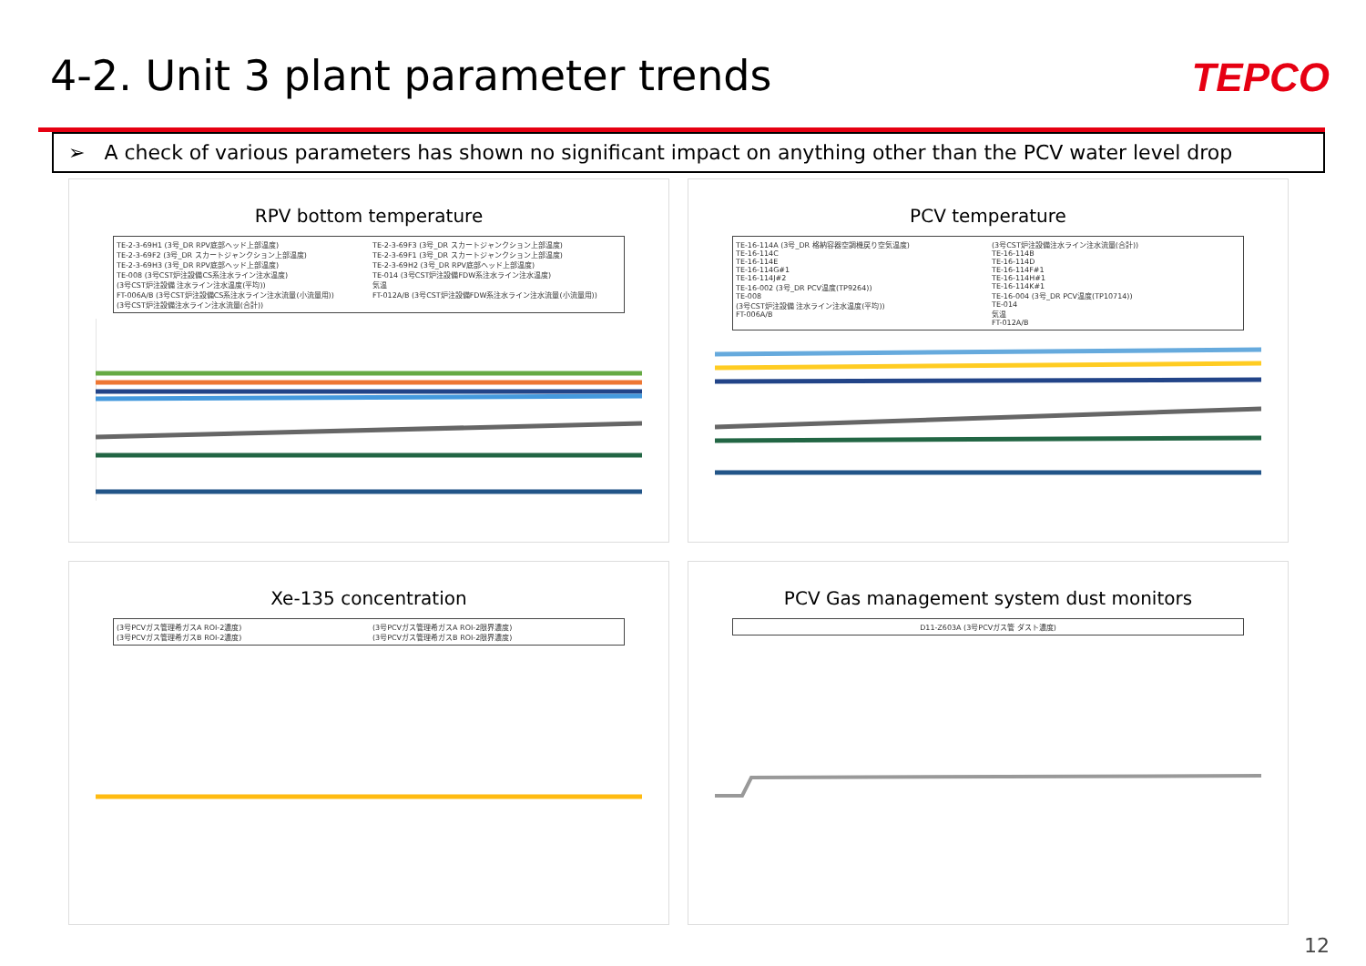4-2. Unit 3 plant parameter trends
TEPCO
➢ A check of various parameters has shown no significant impact on anything other than the PCV water level drop
RPV bottom temperature
TE-2-3-69H1 (3号_DR RPV底部ヘッド上部温度)
TE-2-3-69F2 (3号_DR スカートジャンクション上部温度)
TE-2-3-69H3 (3号_DR RPV底部ヘッド上部温度)
TE-008 (3号CST炉注設備CS系注水ライン注水温度)
(3号CST炉注設備 注水ライン注水温度(平均))
FT-006A/B (3号CST炉注設備CS系注水ライン注水流量(小流量用))
(3号CST炉注設備注水ライン注水流量(合計))
TE-2-3-69F3 (3号_DR スカートジャンクション上部温度)
TE-2-3-69F1 (3号_DR スカートジャンクション上部温度)
TE-2-3-69H2 (3号_DR RPV底部ヘッド上部温度)
TE-014 (3号CST炉注設備FDW系注水ライン注水温度)
気温
FT-012A/B (3号CST炉注設備FDW系注水ライン注水流量(小流量用))
PCV temperature
TE-16-114A (3号_DR 格納容器空調機戻り空気温度)
TE-16-114C
TE-16-114E
TE-16-114G#1
TE-16-114J#2
TE-16-002 (3号_DR PCV温度(TP9264))
TE-008
(3号CST炉注設備 注水ライン注水温度(平均))
FT-006A/B
(3号CST炉注設備注水ライン注水流量(合計))
TE-16-114B
TE-16-114D
TE-16-114F#1
TE-16-114H#1
TE-16-114K#1
TE-16-004 (3号_DR PCV温度(TP10714))
TE-014
気温
FT-012A/B
Xe-135 concentration
(3号PCVガス管理希ガスA ROI-2濃度)
(3号PCVガス管理希ガスB ROI-2濃度)
(3号PCVガス管理希ガスA ROI-2限界濃度)
(3号PCVガス管理希ガスB ROI-2限界濃度)
PCV Gas management system dust monitors
D11-Z603A (3号PCVガス管 ダスト濃度)
12